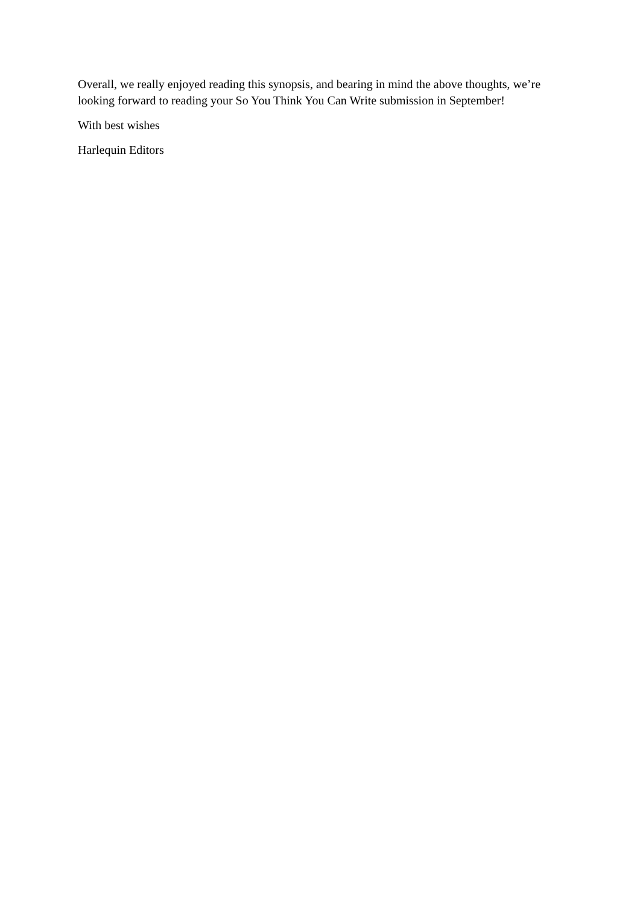Overall, we really enjoyed reading this synopsis, and bearing in mind the above thoughts, we’re looking forward to reading your So You Think You Can Write submission in September!
With best wishes
Harlequin Editors